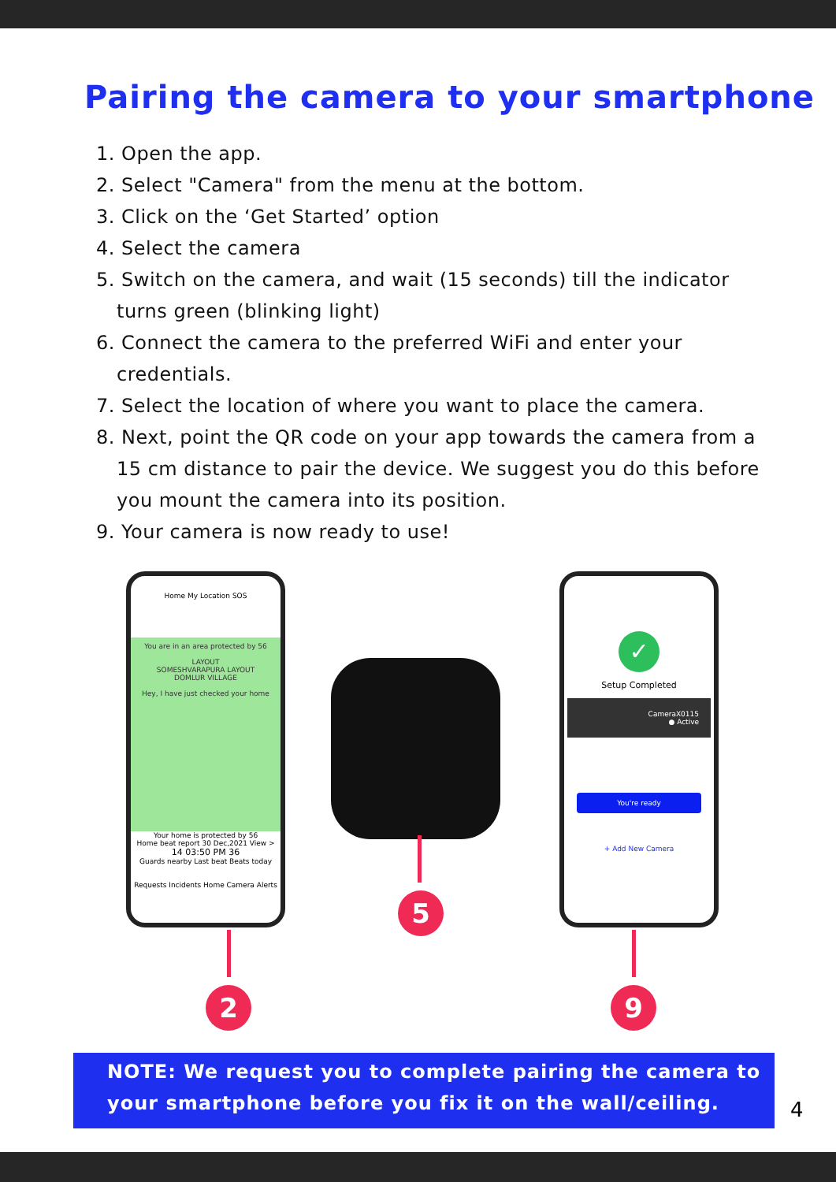Pairing the camera to your smartphone
1. Open the app.
2. Select "Camera" from the menu at the bottom.
3. Click on the ‘Get Started’ option
4. Select the camera
5. Switch on the camera, and wait (15 seconds) till the indicator turns green (blinking light)
6. Connect the camera to the preferred WiFi and enter your credentials.
7. Select the location of where you want to place the camera.
8. Next, point the QR code on your app towards the camera from a 15 cm distance to pair the device. We suggest you do this before you mount the camera into its position.
9. Your camera is now ready to use!
Home My Location SOS
You are in an area protected by 56
LAYOUT
SOMESHVARAPURA LAYOUT
DOMLUR VILLAGE
Hey, I have just checked your home
Your home is protected by 56
Home beat report 30 Dec,2021 View >
14 03:50 PM 36
Guards nearby Last beat Beats today
Requests Incidents Home Camera Alerts
✓
Setup Completed
CameraX0115
● Active
You're ready
+ Add New Camera
2
5
9
NOTE: We request you to complete pairing the camera to your smartphone before you fix it on the wall/ceiling.
4